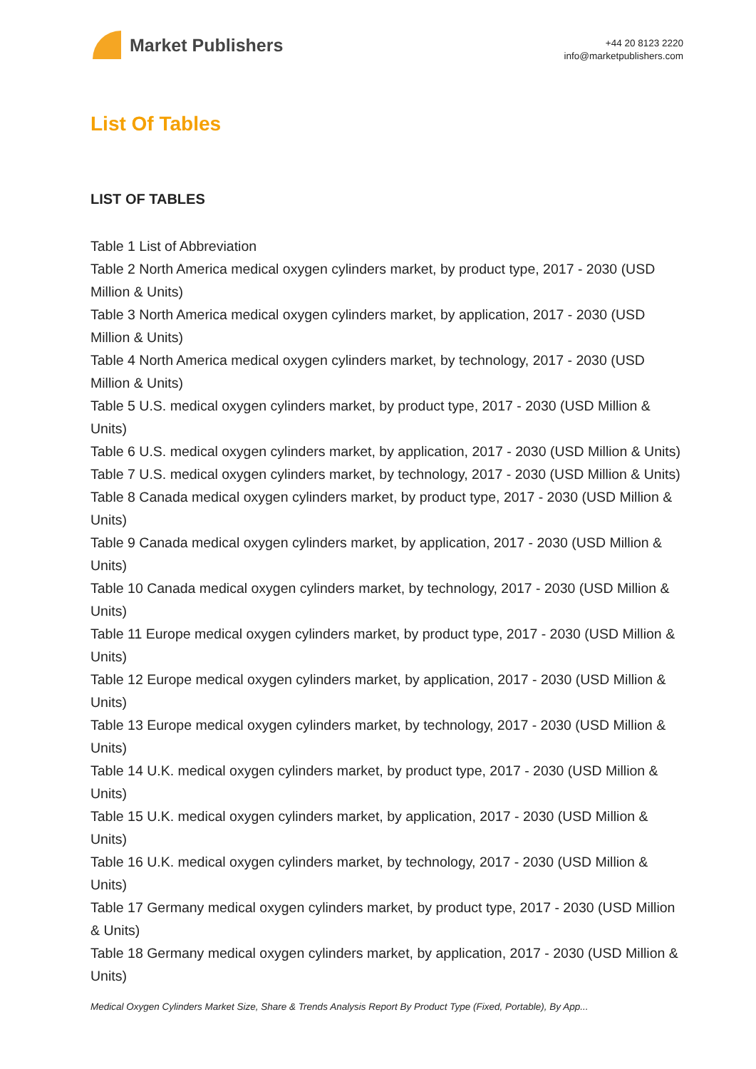Market Publishers
+44 20 8123 2220
info@marketpublishers.com
List Of Tables
LIST OF TABLES
Table 1 List of Abbreviation
Table 2 North America medical oxygen cylinders market, by product type, 2017 - 2030 (USD Million & Units)
Table 3 North America medical oxygen cylinders market, by application, 2017 - 2030 (USD Million & Units)
Table 4 North America medical oxygen cylinders market, by technology, 2017 - 2030 (USD Million & Units)
Table 5 U.S. medical oxygen cylinders market, by product type, 2017 - 2030 (USD Million & Units)
Table 6 U.S. medical oxygen cylinders market, by application, 2017 - 2030 (USD Million & Units)
Table 7 U.S. medical oxygen cylinders market, by technology, 2017 - 2030 (USD Million & Units)
Table 8 Canada medical oxygen cylinders market, by product type, 2017 - 2030 (USD Million & Units)
Table 9 Canada medical oxygen cylinders market, by application, 2017 - 2030 (USD Million & Units)
Table 10 Canada medical oxygen cylinders market, by technology, 2017 - 2030 (USD Million & Units)
Table 11 Europe medical oxygen cylinders market, by product type, 2017 - 2030 (USD Million & Units)
Table 12 Europe medical oxygen cylinders market, by application, 2017 - 2030 (USD Million & Units)
Table 13 Europe medical oxygen cylinders market, by technology, 2017 - 2030 (USD Million & Units)
Table 14 U.K. medical oxygen cylinders market, by product type, 2017 - 2030 (USD Million & Units)
Table 15 U.K. medical oxygen cylinders market, by application, 2017 - 2030 (USD Million & Units)
Table 16 U.K. medical oxygen cylinders market, by technology, 2017 - 2030 (USD Million & Units)
Table 17 Germany medical oxygen cylinders market, by product type, 2017 - 2030 (USD Million & Units)
Table 18 Germany medical oxygen cylinders market, by application, 2017 - 2030 (USD Million & Units)
Medical Oxygen Cylinders Market Size, Share & Trends Analysis Report By Product Type (Fixed, Portable), By App...